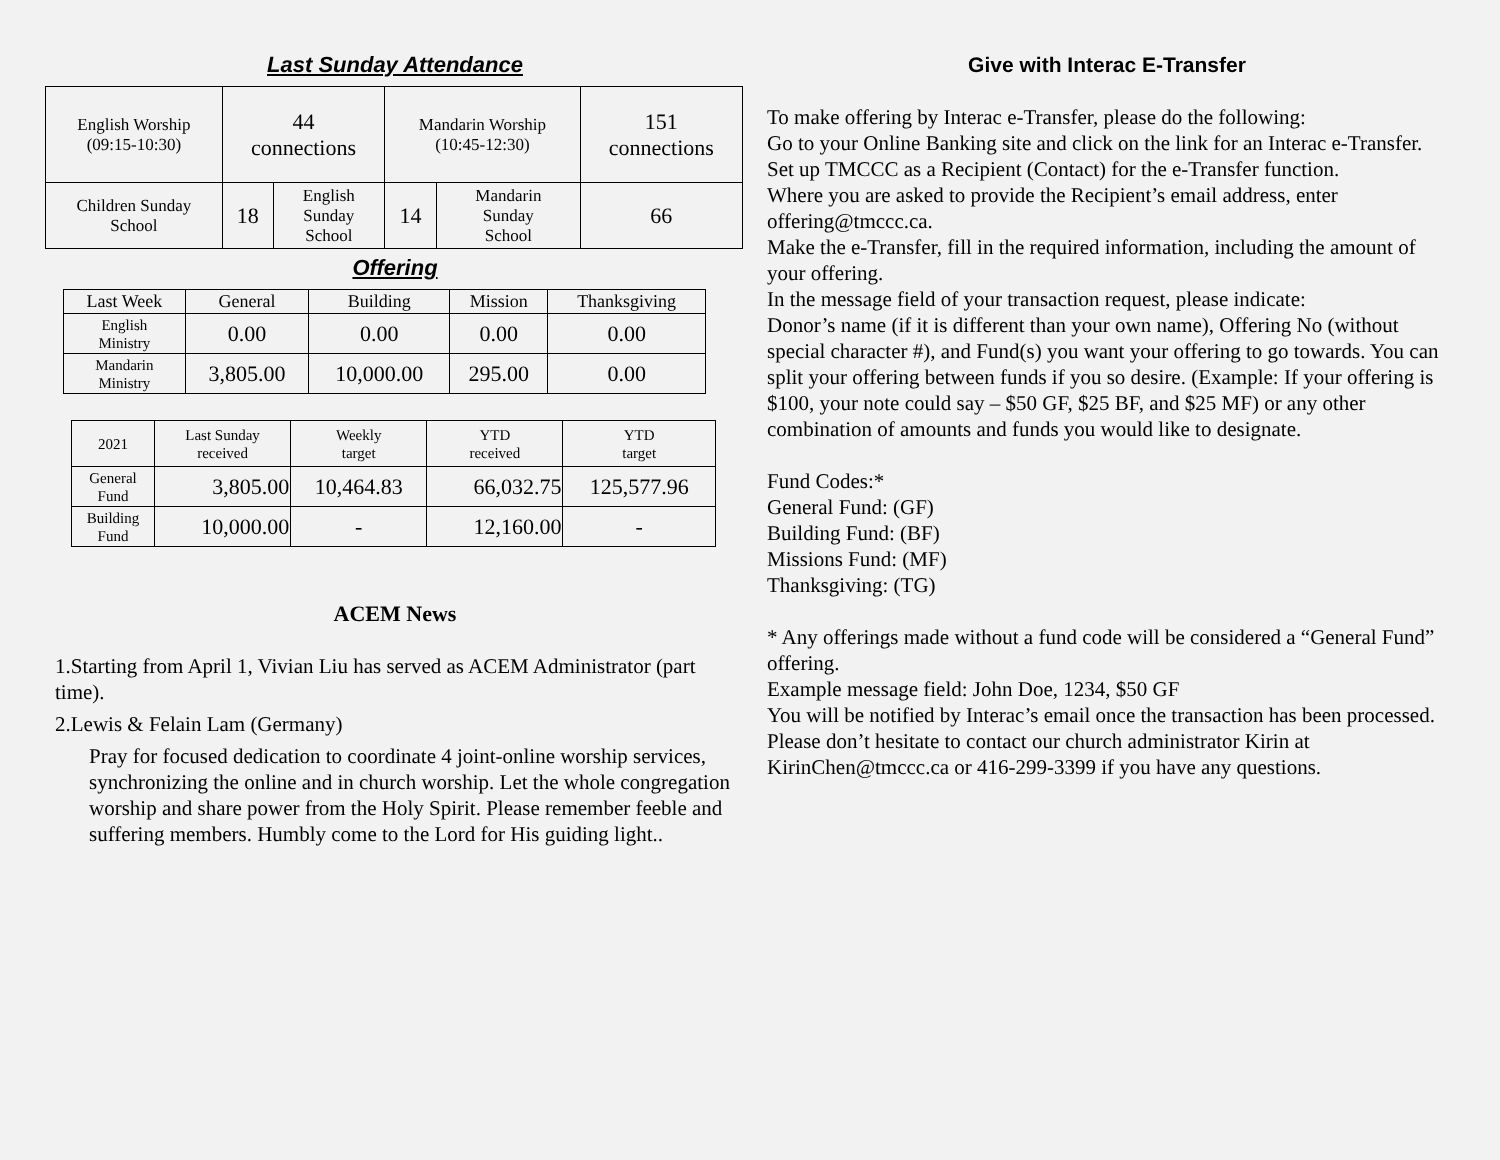Last Sunday Attendance
| English Worship (09:15-10:30) | 44 connections | | Mandarin Worship (10:45-12:30) | | 151 connections |
| Children Sunday School | 18 | English Sunday School | 14 | Mandarin Sunday School | 66 |
Offering
| Last Week | General | Building | Mission | Thanksgiving |
| English Ministry | 0.00 | 0.00 | 0.00 | 0.00 |
| Mandarin Ministry | 3,805.00 | 10,000.00 | 295.00 | 0.00 |
| 2021 | Last Sunday received | Weekly target | YTD received | YTD target |
| General Fund | 3,805.00 | 10,464.83 | 66,032.75 | 125,577.96 |
| Building Fund | 10,000.00 | - | 12,160.00 | - |
ACEM News
1.Starting from April 1, Vivian Liu has served as ACEM Administrator (part time).
2.Lewis & Felain Lam (Germany)
Pray for focused dedication to coordinate 4 joint-online worship services, synchronizing the online and in church worship. Let the whole congregation worship and share power from the Holy Spirit. Please remember feeble and suffering members. Humbly come to the Lord for His guiding light..
Give with Interac E-Transfer
To make offering by Interac e-Transfer, please do the following:
Go to your Online Banking site and click on the link for an Interac e-Transfer.
Set up TMCCC as a Recipient (Contact) for the e-Transfer function.
Where you are asked to provide the Recipient’s email address, enter offering@tmccc.ca.
Make the e-Transfer, fill in the required information, including the amount of your offering.
In the message field of your transaction request, please indicate:
Donor’s name (if it is different than your own name), Offering No (without special character #), and Fund(s) you want your offering to go towards. You can split your offering between funds if you so desire. (Example: If your offering is $100, your note could say – $50 GF, $25 BF, and $25 MF) or any other combination of amounts and funds you would like to designate.
Fund Codes:*
General Fund: (GF)
Building Fund: (BF)
Missions Fund: (MF)
Thanksgiving: (TG)
* Any offerings made without a fund code will be considered a “General Fund” offering.
Example message field: John Doe, 1234, $50 GF
You will be notified by Interac’s email once the transaction has been processed. Please don’t hesitate to contact our church administrator Kirin at KirinChen@tmccc.ca or 416-299-3399 if you have any questions.